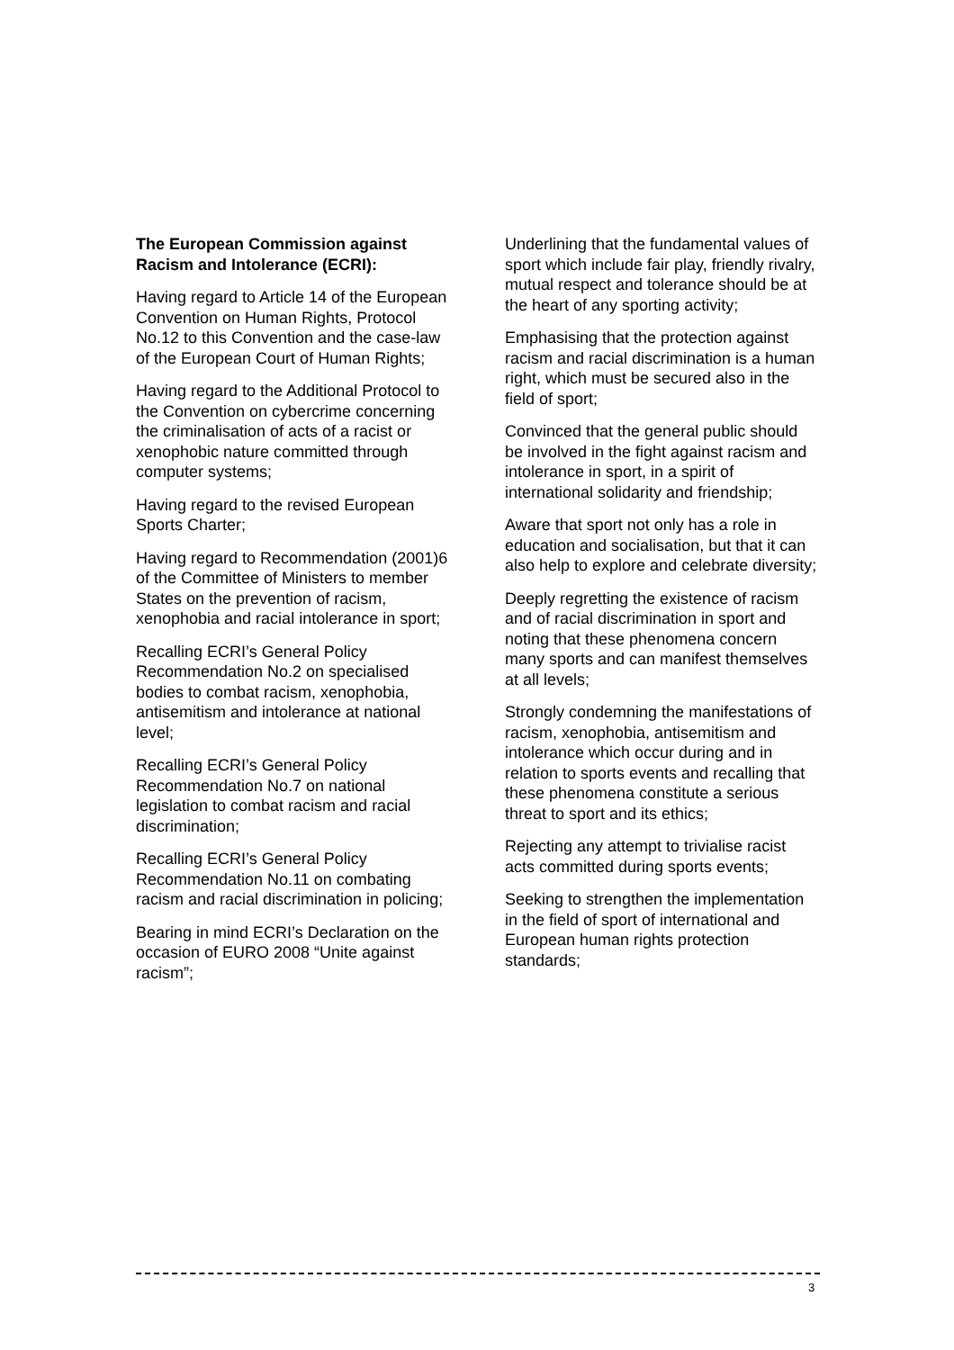The European Commission against Racism and Intolerance (ECRI):
Having regard to Article 14 of the European Convention on Human Rights, Protocol No.12 to this Convention and the case-law of the European Court of Human Rights;
Having regard to the Additional Protocol to the Convention on cybercrime concerning the criminalisation of acts of a racist or xenophobic nature committed through computer systems;
Having regard to the revised European Sports Charter;
Having regard to Recommendation (2001)6 of the Committee of Ministers to member States on the prevention of racism, xenophobia and racial intolerance in sport;
Recalling ECRI’s General Policy Recommendation No.2 on specialised bodies to combat racism, xenophobia, antisemitism and intolerance at national level;
Recalling ECRI’s General Policy Recommendation No.7 on national legislation to combat racism and racial discrimination;
Recalling ECRI’s General Policy Recommendation No.11 on combating racism and racial discrimination in policing;
Bearing in mind ECRI’s Declaration on the occasion of EURO 2008 “Unite against racism”;
Underlining that the fundamental values of sport which include fair play, friendly rivalry, mutual respect and tolerance should be at the heart of any sporting activity;
Emphasising that the protection against racism and racial discrimination is a human right, which must be secured also in the field of sport;
Convinced that the general public should be involved in the fight against racism and intolerance in sport, in a spirit of international solidarity and friendship;
Aware that sport not only has a role in education and socialisation, but that it can also help to explore and celebrate diversity;
Deeply regretting the existence of racism and of racial discrimination in sport and noting that these phenomena concern many sports and can manifest themselves at all levels;
Strongly condemning the manifestations of racism, xenophobia, antisemitism and intolerance which occur during and in relation to sports events and recalling that these phenomena constitute a serious threat to sport and its ethics;
Rejecting any attempt to trivialise racist acts committed during sports events;
Seeking to strengthen the implementation in the field of sport of international and European human rights protection standards;
3